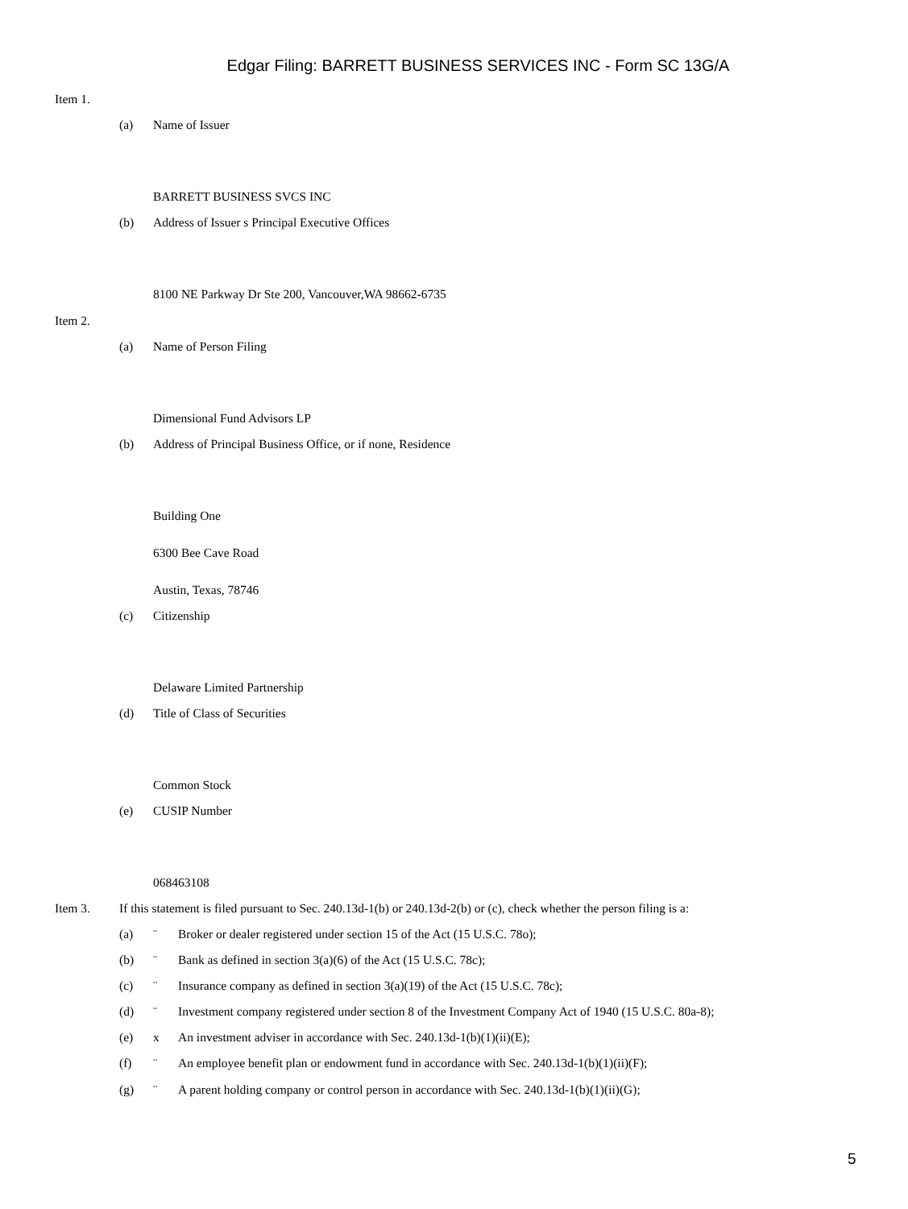Edgar Filing: BARRETT BUSINESS SERVICES INC - Form SC 13G/A
Item 1.
(a) Name of Issuer
BARRETT BUSINESS SVCS INC
(b) Address of Issuer s Principal Executive Offices
8100 NE Parkway Dr Ste 200, Vancouver,WA 98662-6735
Item 2.
(a) Name of Person Filing
Dimensional Fund Advisors LP
(b) Address of Principal Business Office, or if none, Residence
Building One
6300 Bee Cave Road
Austin, Texas, 78746
(c) Citizenship
Delaware Limited Partnership
(d) Title of Class of Securities
Common Stock
(e) CUSIP Number
068463108
Item 3. If this statement is filed pursuant to Sec. 240.13d-1(b) or 240.13d-2(b) or (c), check whether the person filing is a:
(a) ¨ Broker or dealer registered under section 15 of the Act (15 U.S.C. 78o);
(b) ¨ Bank as defined in section 3(a)(6) of the Act (15 U.S.C. 78c);
(c) ¨ Insurance company as defined in section 3(a)(19) of the Act (15 U.S.C. 78c);
(d) ¨ Investment company registered under section 8 of the Investment Company Act of 1940 (15 U.S.C. 80a-8);
(e) x An investment adviser in accordance with Sec. 240.13d-1(b)(1)(ii)(E);
(f) ¨ An employee benefit plan or endowment fund in accordance with Sec. 240.13d-1(b)(1)(ii)(F);
(g) ¨ A parent holding company or control person in accordance with Sec. 240.13d-1(b)(1)(ii)(G);
5